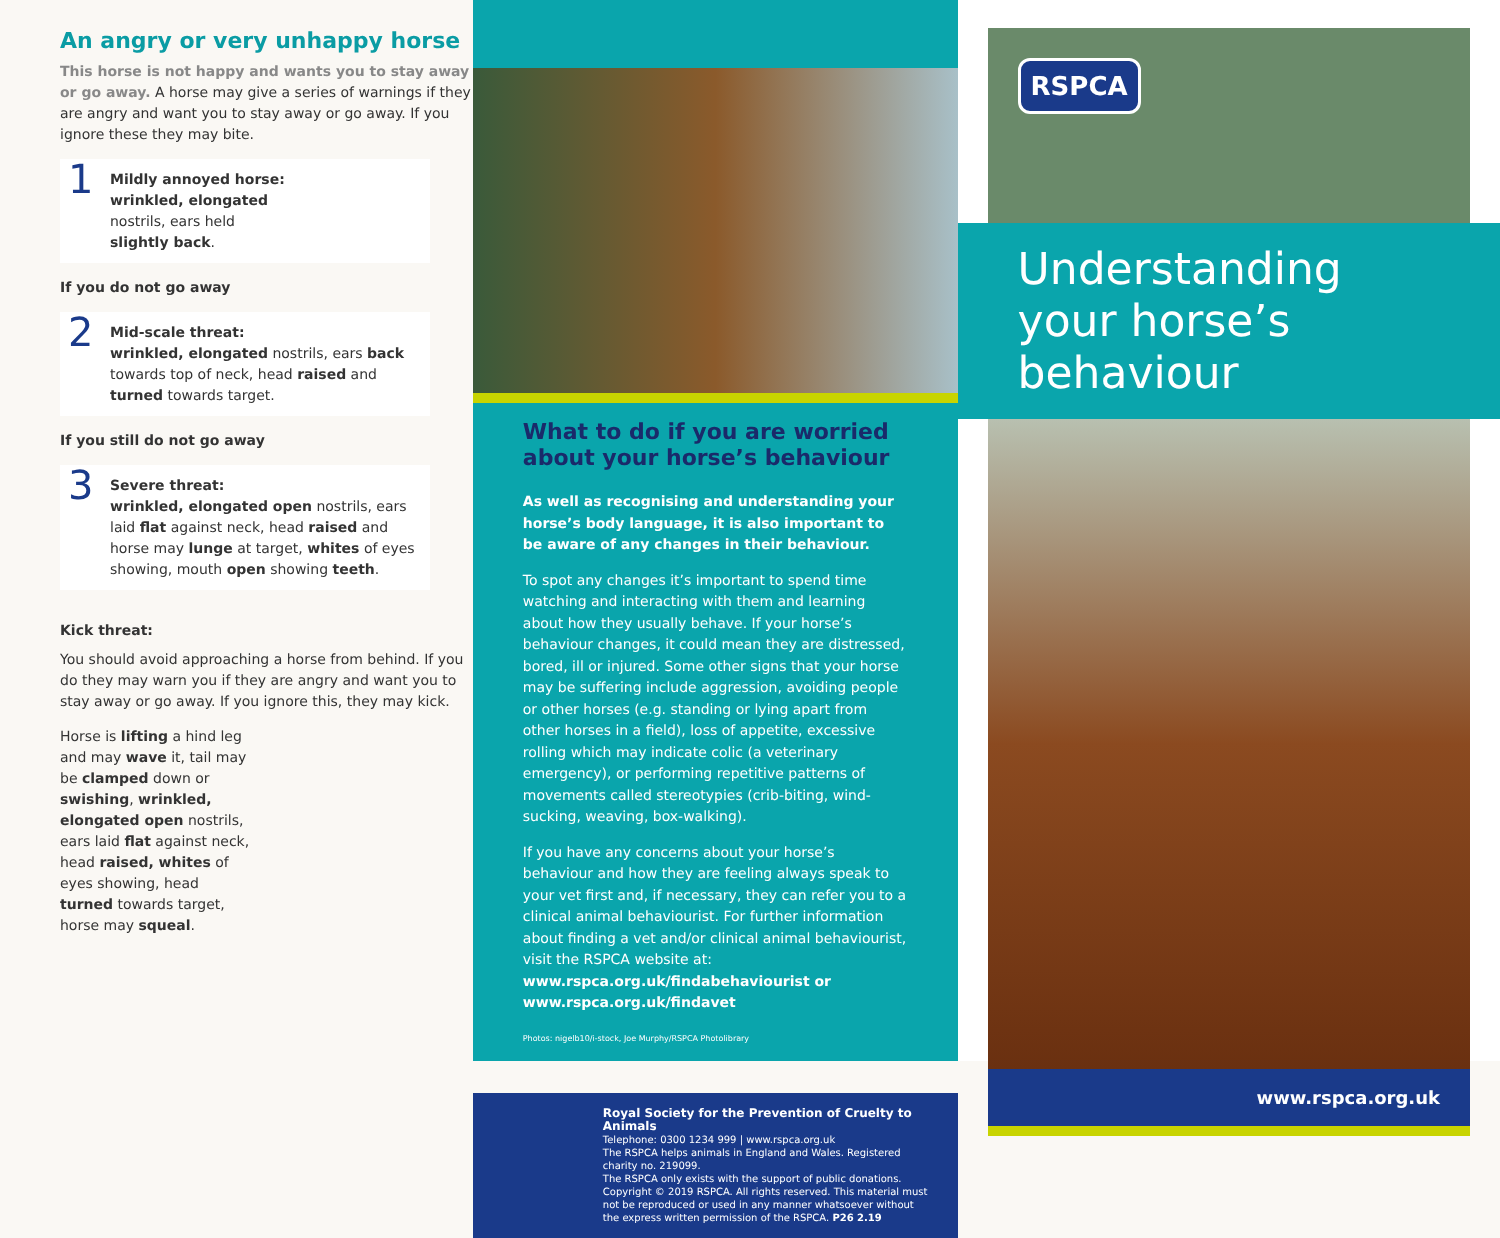An angry or very unhappy horse
This horse is not happy and wants you to stay away or go away. A horse may give a series of warnings if they are angry and want you to stay away or go away. If you ignore these they may bite.
1 Mildly annoyed horse:
wrinkled, elongated
nostrils, ears held
slightly back.
If you do not go away
2 Mid-scale threat:
wrinkled, elongated nostrils, ears back towards top of neck, head raised and turned towards target.
If you still do not go away
3 Severe threat:
wrinkled, elongated open nostrils, ears laid flat against neck, head raised and horse may lunge at target, whites of eyes showing, mouth open showing teeth.
Kick threat:
You should avoid approaching a horse from behind. If you do they may warn you if they are angry and want you to stay away or go away. If you ignore this, they may kick.
Horse is lifting a hind leg and may wave it, tail may be clamped down or swishing, wrinkled, elongated open nostrils, ears laid flat against neck, head raised, whites of eyes showing, head turned towards target, horse may squeal.
What to do if you are worried about your horse’s behaviour
As well as recognising and understanding your horse’s body language, it is also important to be aware of any changes in their behaviour.
To spot any changes it’s important to spend time watching and interacting with them and learning about how they usually behave. If your horse’s behaviour changes, it could mean they are distressed, bored, ill or injured. Some other signs that your horse may be suffering include aggression, avoiding people or other horses (e.g. standing or lying apart from other horses in a field), loss of appetite, excessive rolling which may indicate colic (a veterinary emergency), or performing repetitive patterns of movements called stereotypies (crib-biting, wind-sucking, weaving, box-walking).
If you have any concerns about your horse’s behaviour and how they are feeling always speak to your vet first and, if necessary, they can refer you to a clinical animal behaviourist. For further information about finding a vet and/or clinical animal behaviourist, visit the RSPCA website at: www.rspca.org.uk/findabehaviourist or www.rspca.org.uk/findavet
Photos: nigelb10/i-stock, Joe Murphy/RSPCA Photolibrary
Royal Society for the Prevention of Cruelty to Animals
Telephone: 0300 1234 999 | www.rspca.org.uk
The RSPCA helps animals in England and Wales. Registered charity no. 219099.
The RSPCA only exists with the support of public donations.
Copyright © 2019 RSPCA. All rights reserved. This material must not be reproduced or used in any manner whatsoever without the express written permission of the RSPCA. P26 2.19
RSPCA
Understanding your horse’s behaviour
www.rspca.org.uk